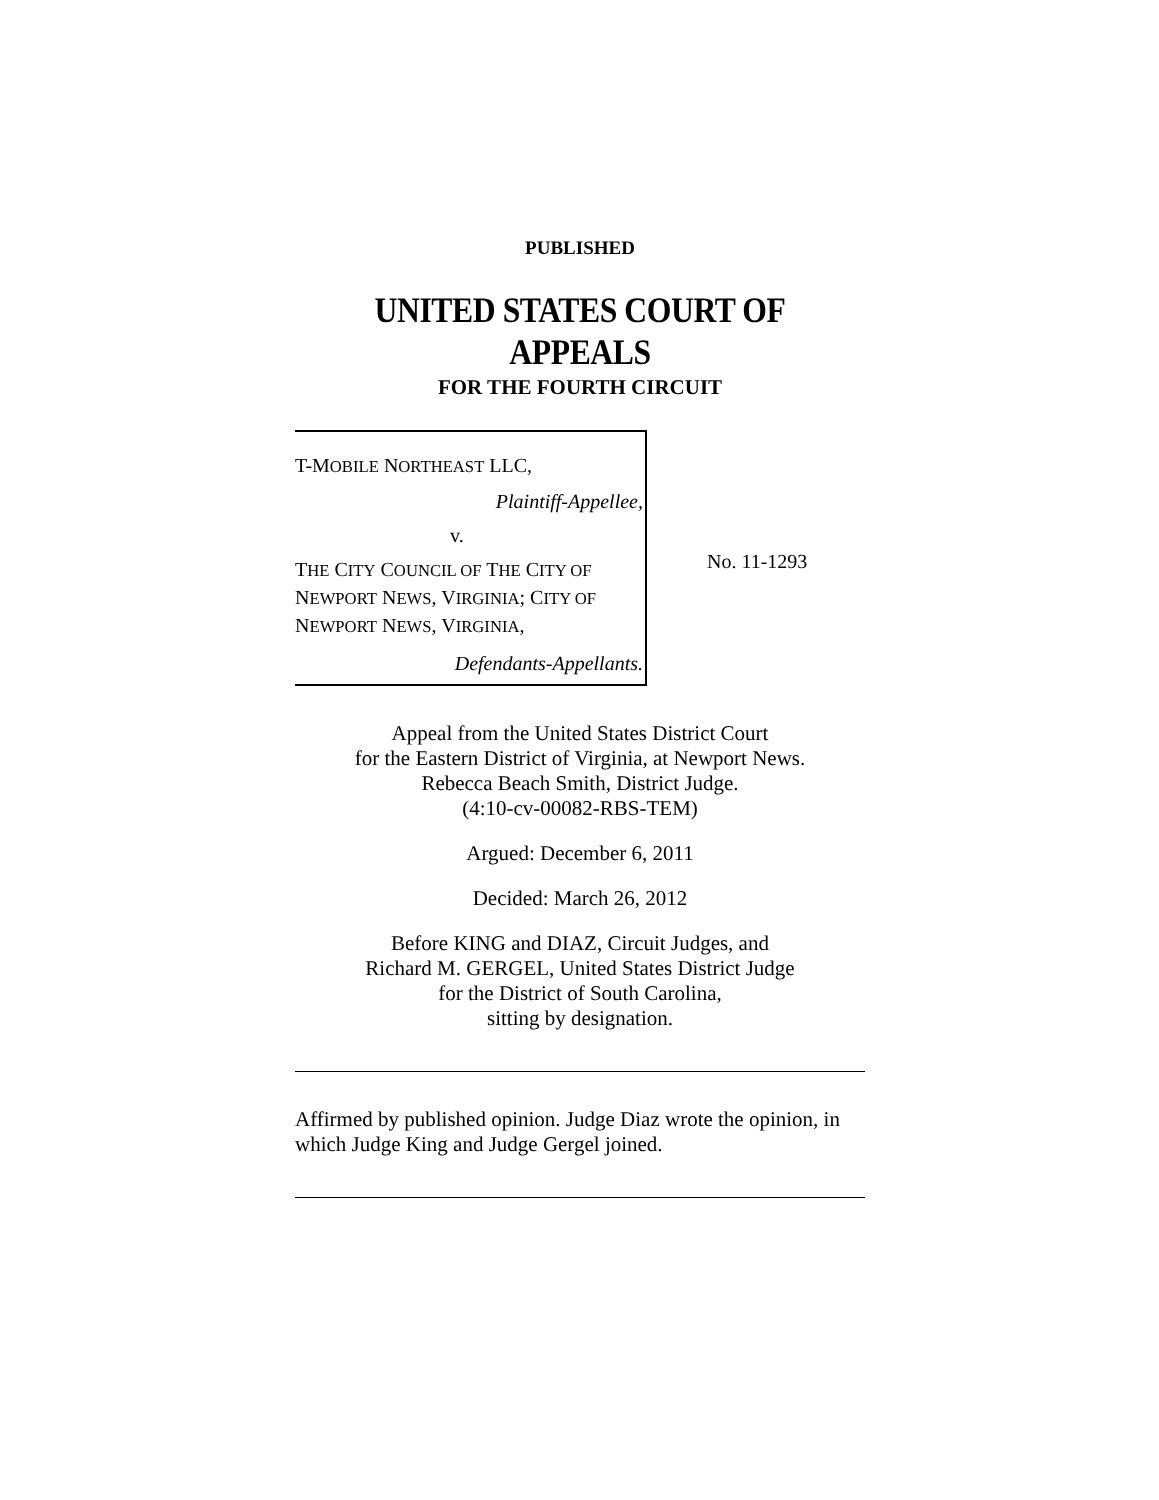PUBLISHED
UNITED STATES COURT OF APPEALS
FOR THE FOURTH CIRCUIT
T-MOBILE NORTHEAST LLC,
Plaintiff-Appellee,
v.
THE CITY COUNCIL OF THE CITY OF NEWPORT NEWS, VIRGINIA; CITY OF NEWPORT NEWS, VIRGINIA,
Defendants-Appellants.
No. 11-1293
Appeal from the United States District Court
for the Eastern District of Virginia, at Newport News.
Rebecca Beach Smith, District Judge.
(4:10-cv-00082-RBS-TEM)
Argued: December 6, 2011
Decided: March 26, 2012
Before KING and DIAZ, Circuit Judges, and
Richard M. GERGEL, United States District Judge
for the District of South Carolina,
sitting by designation.
Affirmed by published opinion. Judge Diaz wrote the opinion, in which Judge King and Judge Gergel joined.